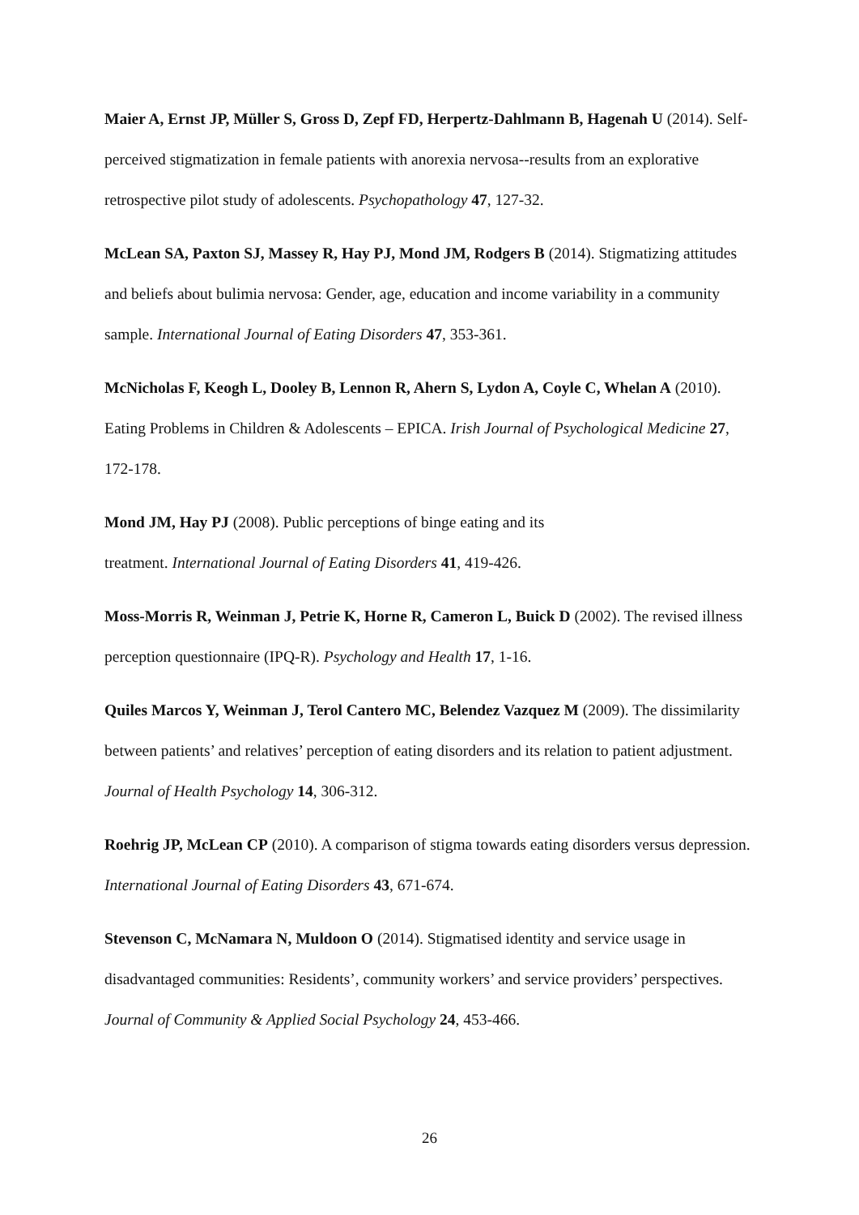Maier A, Ernst JP, Müller S, Gross D, Zepf FD, Herpertz-Dahlmann B, Hagenah U (2014). Self-perceived stigmatization in female patients with anorexia nervosa--results from an explorative retrospective pilot study of adolescents. Psychopathology 47, 127-32.
McLean SA, Paxton SJ, Massey R, Hay PJ, Mond JM, Rodgers B (2014). Stigmatizing attitudes and beliefs about bulimia nervosa: Gender, age, education and income variability in a community sample. International Journal of Eating Disorders 47, 353-361.
McNicholas F, Keogh L, Dooley B, Lennon R, Ahern S, Lydon A, Coyle C, Whelan A (2010). Eating Problems in Children & Adolescents – EPICA. Irish Journal of Psychological Medicine 27, 172-178.
Mond JM, Hay PJ (2008). Public perceptions of binge eating and its
treatment. International Journal of Eating Disorders 41, 419-426.
Moss-Morris R, Weinman J, Petrie K, Horne R, Cameron L, Buick D (2002). The revised illness perception questionnaire (IPQ-R). Psychology and Health 17, 1-16.
Quiles Marcos Y, Weinman J, Terol Cantero MC, Belendez Vazquez M (2009). The dissimilarity between patients’ and relatives’ perception of eating disorders and its relation to patient adjustment. Journal of Health Psychology 14, 306-312.
Roehrig JP, McLean CP (2010). A comparison of stigma towards eating disorders versus depression. International Journal of Eating Disorders 43, 671-674.
Stevenson C, McNamara N, Muldoon O (2014). Stigmatised identity and service usage in disadvantaged communities: Residents’, community workers’ and service providers’ perspectives. Journal of Community & Applied Social Psychology 24, 453-466.
26